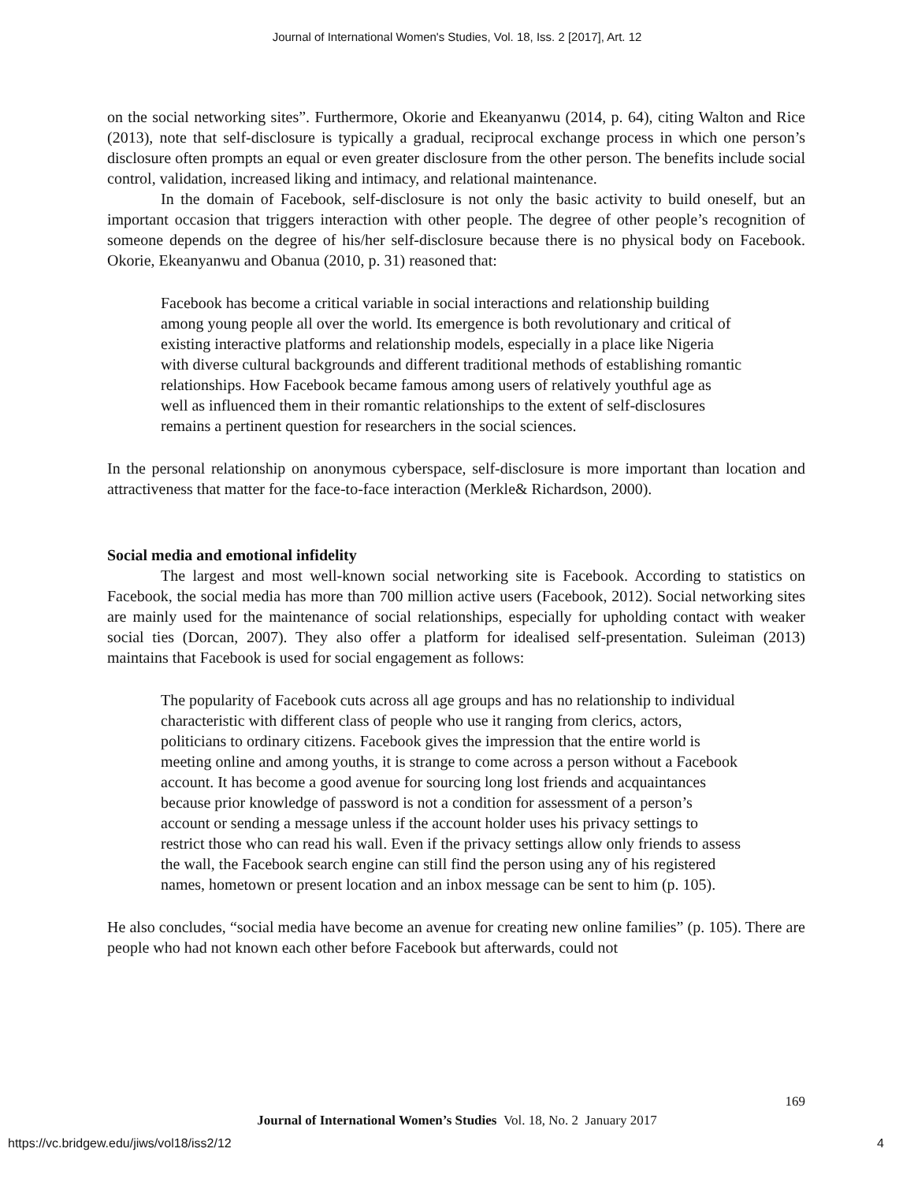Journal of International Women's Studies, Vol. 18, Iss. 2 [2017], Art. 12
on the social networking sites”. Furthermore, Okorie and Ekeanyanwu (2014, p. 64), citing Walton and Rice (2013), note that self-disclosure is typically a gradual, reciprocal exchange process in which one person’s disclosure often prompts an equal or even greater disclosure from the other person. The benefits include social control, validation, increased liking and intimacy, and relational maintenance.
In the domain of Facebook, self-disclosure is not only the basic activity to build oneself, but an important occasion that triggers interaction with other people. The degree of other people’s recognition of someone depends on the degree of his/her self-disclosure because there is no physical body on Facebook. Okorie, Ekeanyanwu and Obanua (2010, p. 31) reasoned that:
Facebook has become a critical variable in social interactions and relationship building among young people all over the world. Its emergence is both revolutionary and critical of existing interactive platforms and relationship models, especially in a place like Nigeria with diverse cultural backgrounds and different traditional methods of establishing romantic relationships. How Facebook became famous among users of relatively youthful age as well as influenced them in their romantic relationships to the extent of self-disclosures remains a pertinent question for researchers in the social sciences.
In the personal relationship on anonymous cyberspace, self-disclosure is more important than location and attractiveness that matter for the face-to-face interaction (Merkle& Richardson, 2000).
Social media and emotional infidelity
The largest and most well-known social networking site is Facebook. According to statistics on Facebook, the social media has more than 700 million active users (Facebook, 2012). Social networking sites are mainly used for the maintenance of social relationships, especially for upholding contact with weaker social ties (Dorcan, 2007). They also offer a platform for idealised self-presentation. Suleiman (2013) maintains that Facebook is used for social engagement as follows:
The popularity of Facebook cuts across all age groups and has no relationship to individual characteristic with different class of people who use it ranging from clerics, actors, politicians to ordinary citizens. Facebook gives the impression that the entire world is meeting online and among youths, it is strange to come across a person without a Facebook account. It has become a good avenue for sourcing long lost friends and acquaintances because prior knowledge of password is not a condition for assessment of a person’s account or sending a message unless if the account holder uses his privacy settings to restrict those who can read his wall. Even if the privacy settings allow only friends to assess the wall, the Facebook search engine can still find the person using any of his registered names, hometown or present location and an inbox message can be sent to him (p. 105).
He also concludes, “social media have become an avenue for creating new online families” (p. 105). There are people who had not known each other before Facebook but afterwards, could not
169
Journal of International Women’s Studies Vol. 18, No. 2 January 2017
https://vc.bridgew.edu/jiws/vol18/iss2/12
4